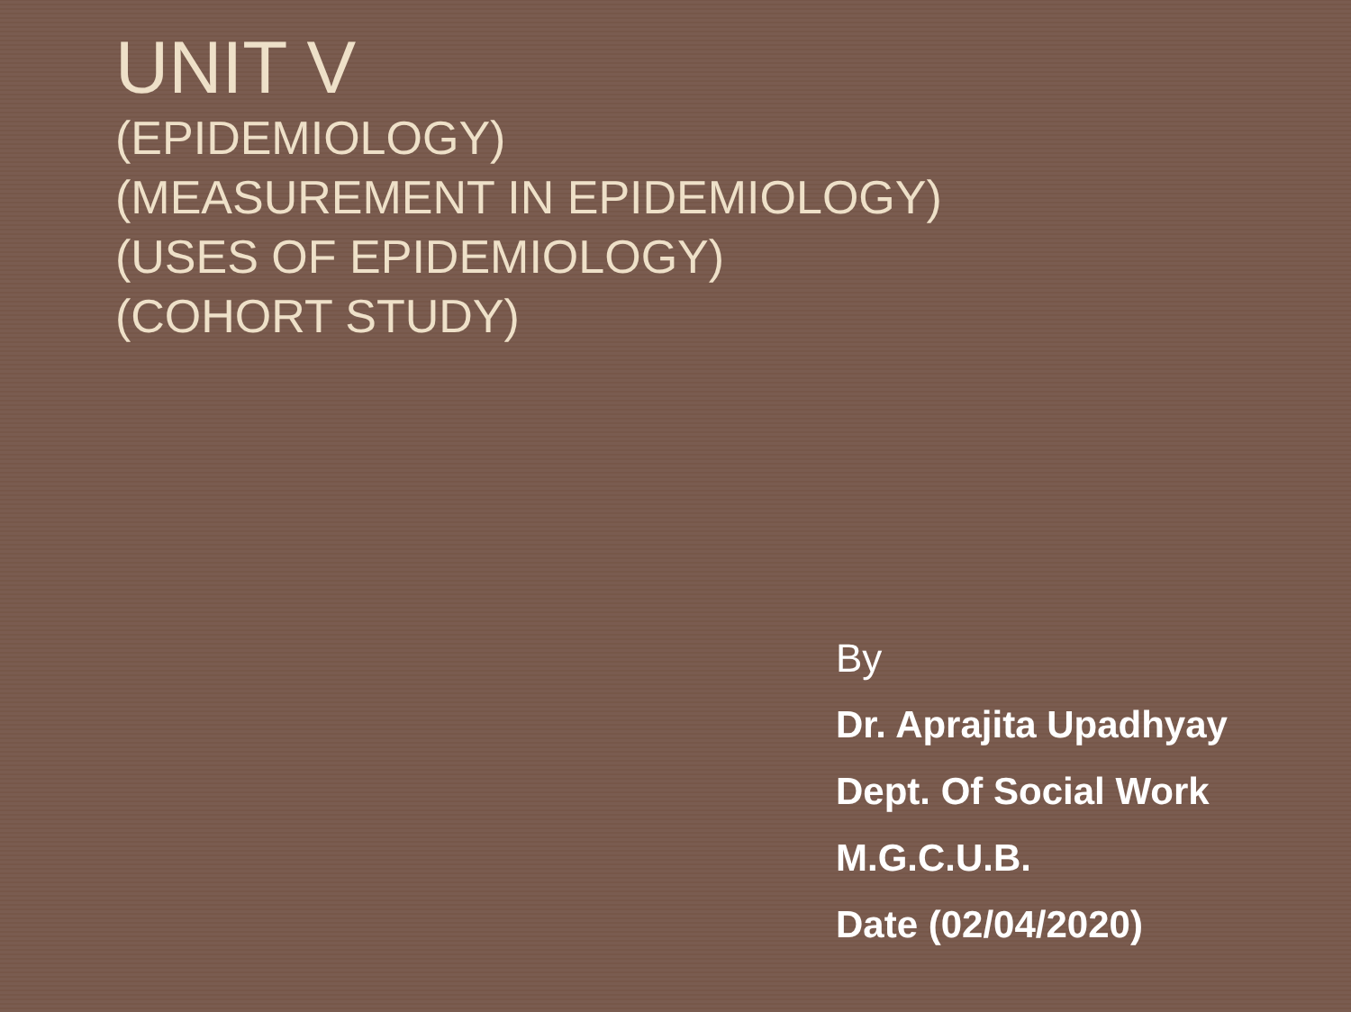UNIT V
(EPIDEMIOLOGY)
(MEASUREMENT IN EPIDEMIOLOGY)
(USES OF EPIDEMIOLOGY)
(COHORT STUDY)
By
Dr. Aprajita Upadhyay
Dept. Of Social Work
M.G.C.U.B.
Date (02/04/2020)